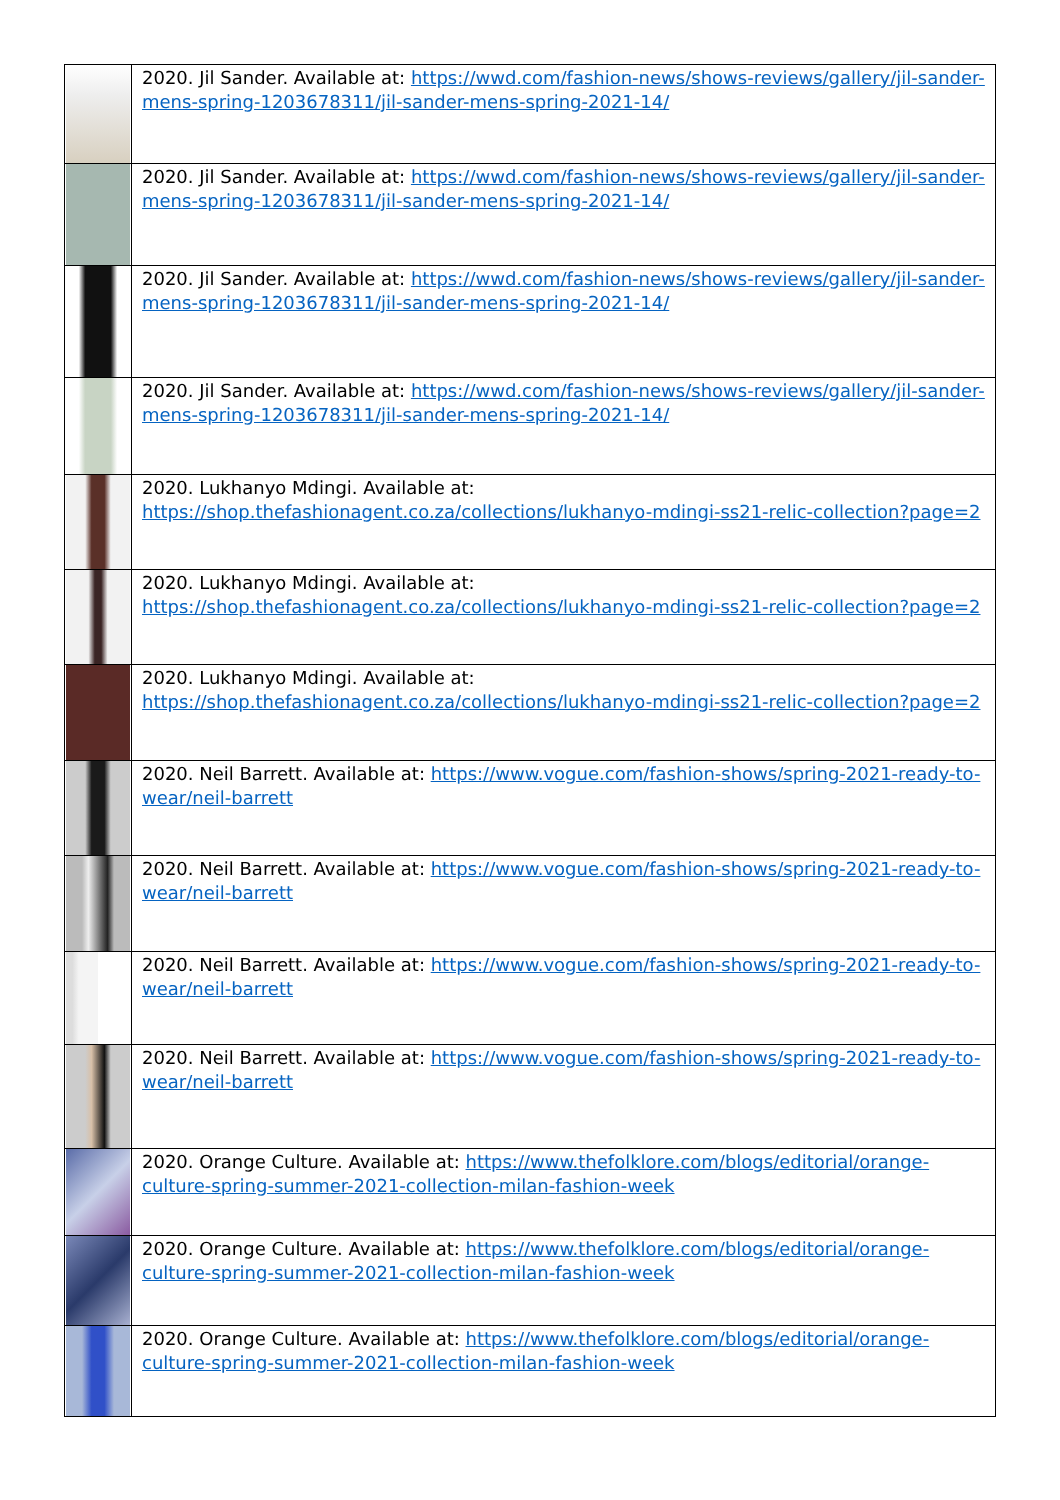| | 2020. Jil Sander. Available at: https://wwd.com/fashion-news/shows-reviews/gallery/jil-sander-mens-spring-1203678311/jil-sander-mens-spring-2021-14/ |
| | 2020. Jil Sander. Available at: https://wwd.com/fashion-news/shows-reviews/gallery/jil-sander-mens-spring-1203678311/jil-sander-mens-spring-2021-14/ |
| | 2020. Jil Sander. Available at: https://wwd.com/fashion-news/shows-reviews/gallery/jil-sander-mens-spring-1203678311/jil-sander-mens-spring-2021-14/ |
| | 2020. Jil Sander. Available at: https://wwd.com/fashion-news/shows-reviews/gallery/jil-sander-mens-spring-1203678311/jil-sander-mens-spring-2021-14/ |
| | 2020. Lukhanyo Mdingi. Available at: https://shop.thefashionagent.co.za/collections/lukhanyo-mdingi-ss21-relic-collection?page=2 |
| | 2020. Lukhanyo Mdingi. Available at: https://shop.thefashionagent.co.za/collections/lukhanyo-mdingi-ss21-relic-collection?page=2 |
| | 2020. Lukhanyo Mdingi. Available at: https://shop.thefashionagent.co.za/collections/lukhanyo-mdingi-ss21-relic-collection?page=2 |
| | 2020. Neil Barrett. Available at: https://www.vogue.com/fashion-shows/spring-2021-ready-to-wear/neil-barrett |
| | 2020. Neil Barrett. Available at: https://www.vogue.com/fashion-shows/spring-2021-ready-to-wear/neil-barrett |
| | 2020. Neil Barrett. Available at: https://www.vogue.com/fashion-shows/spring-2021-ready-to-wear/neil-barrett |
| | 2020. Neil Barrett. Available at: https://www.vogue.com/fashion-shows/spring-2021-ready-to-wear/neil-barrett |
| | 2020. Orange Culture. Available at: https://www.thefolklore.com/blogs/editorial/orange-culture-spring-summer-2021-collection-milan-fashion-week |
| | 2020. Orange Culture. Available at: https://www.thefolklore.com/blogs/editorial/orange-culture-spring-summer-2021-collection-milan-fashion-week |
| | 2020. Orange Culture. Available at: https://www.thefolklore.com/blogs/editorial/orange-culture-spring-summer-2021-collection-milan-fashion-week |